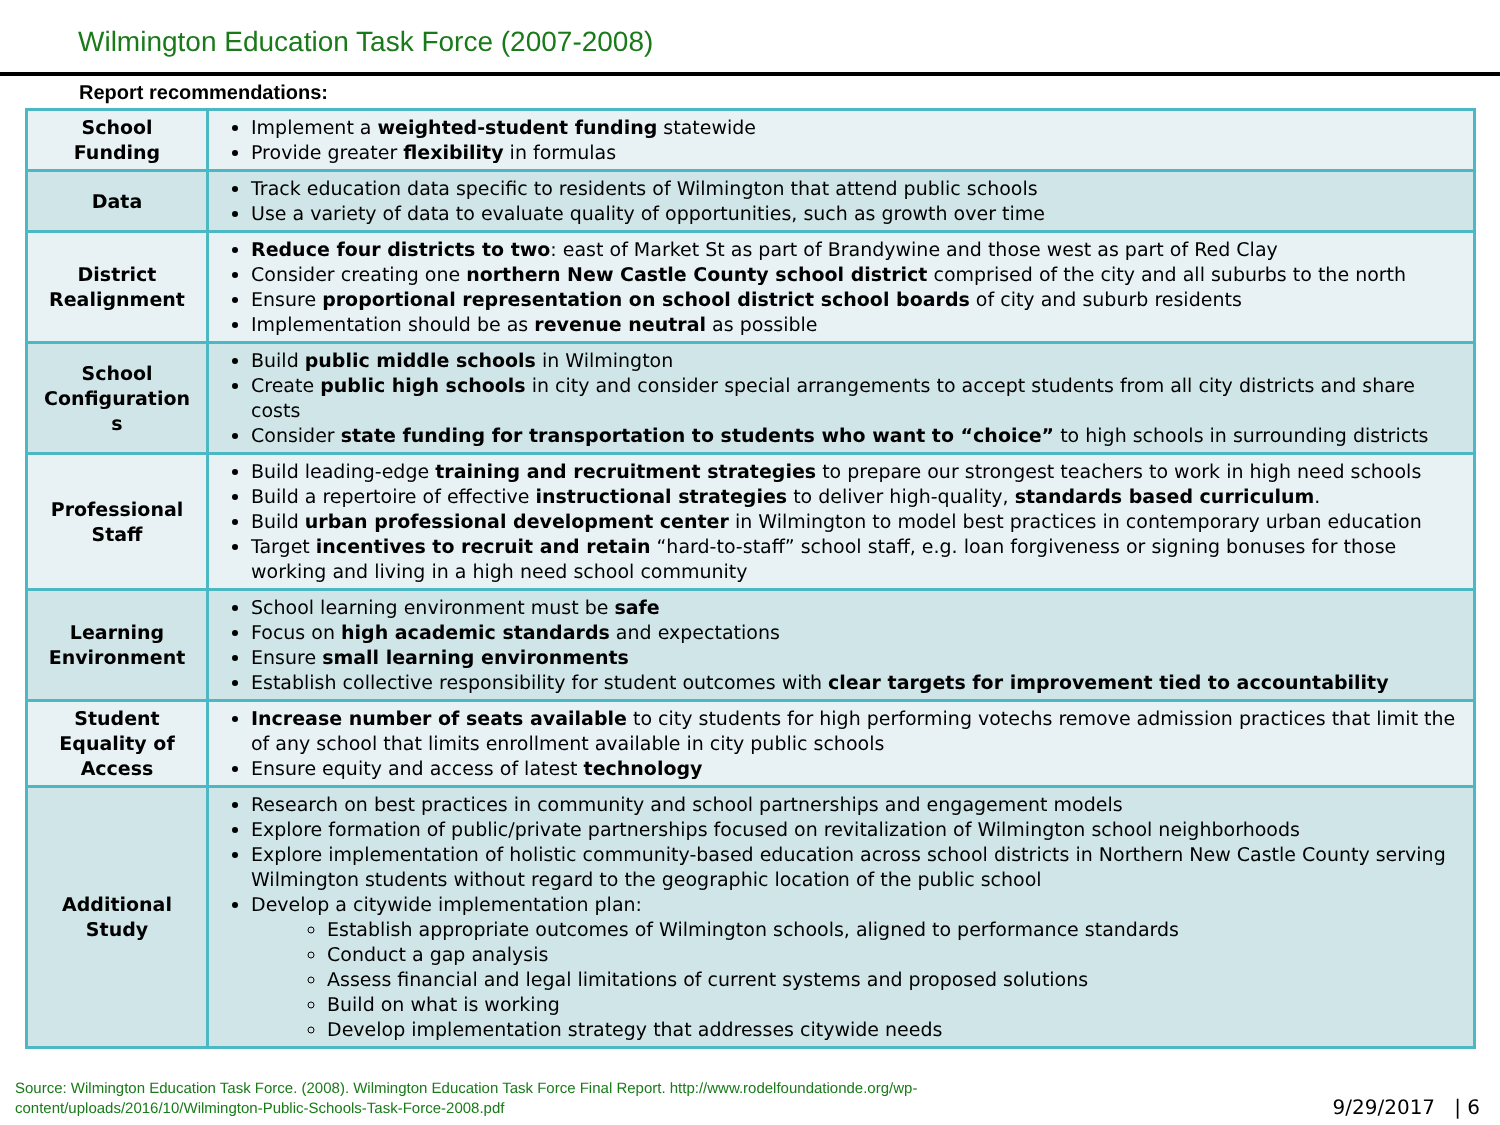Wilmington Education Task Force (2007-2008)
Report recommendations:
| School Funding | Implement a weighted-student funding statewide Provide greater flexibility in formulas |
| Data | Track education data specific to residents of Wilmington that attend public schools Use a variety of data to evaluate quality of opportunities, such as growth over time |
| District Realignment | Reduce four districts to two : east of Market St as part of Brandywine and those west as part of Red Clay Consider creating one northern New Castle County school district comprised of the city and all suburbs to the north Ensure proportional representation on school district school boards of city and suburb residents Implementation should be as revenue neutral as possible |
| School Configuration s | Build public middle schools in Wilmington Create public high schools in city and consider special arrangements to accept students from all city districts and share costs Consider state funding for transportation to students who want to “choice” to high schools in surrounding districts |
| Professional Staff | Build leading-edge training and recruitment strategies to prepare our strongest teachers to work in high need schools Build a repertoire of effective instructional strategies to deliver high-quality, standards based curriculum . Build urban professional development center in Wilmington to model best practices in contemporary urban education Target incentives to recruit and retain “hard-to-staff” school staff, e.g. loan forgiveness or signing bonuses for those working and living in a high need school community |
| Learning Environment | School learning environment must be safe Focus on high academic standards and expectations Ensure small learning environments Establish collective responsibility for student outcomes with clear targets for improvement tied to accountability |
| Student Equality of Access | Increase number of seats available to city students for high performing votechs remove admission practices that limit the of any school that limits enrollment available in city public schools Ensure equity and access of latest technology |
| Additional Study | Research on best practices in community and school partnerships and engagement models Explore formation of public/private partnerships focused on revitalization of Wilmington school neighborhoods Explore implementation of holistic community-based education across school districts in Northern New Castle County serving Wilmington students without regard to the geographic location of the public school Develop a citywide implementation plan: Establish appropriate outcomes of Wilmington schools, aligned to performance standards Conduct a gap analysis Assess financial and legal limitations of current systems and proposed solutions Build on what is working Develop implementation strategy that addresses citywide needs |
Source: Wilmington Education Task Force. (2008). Wilmington Education Task Force Final Report. http://www.rodelfoundationde.org/wp-
content/uploads/2016/10/Wilmington-Public-Schools-Task-Force-2008.pdf
9/29/2017 | 6